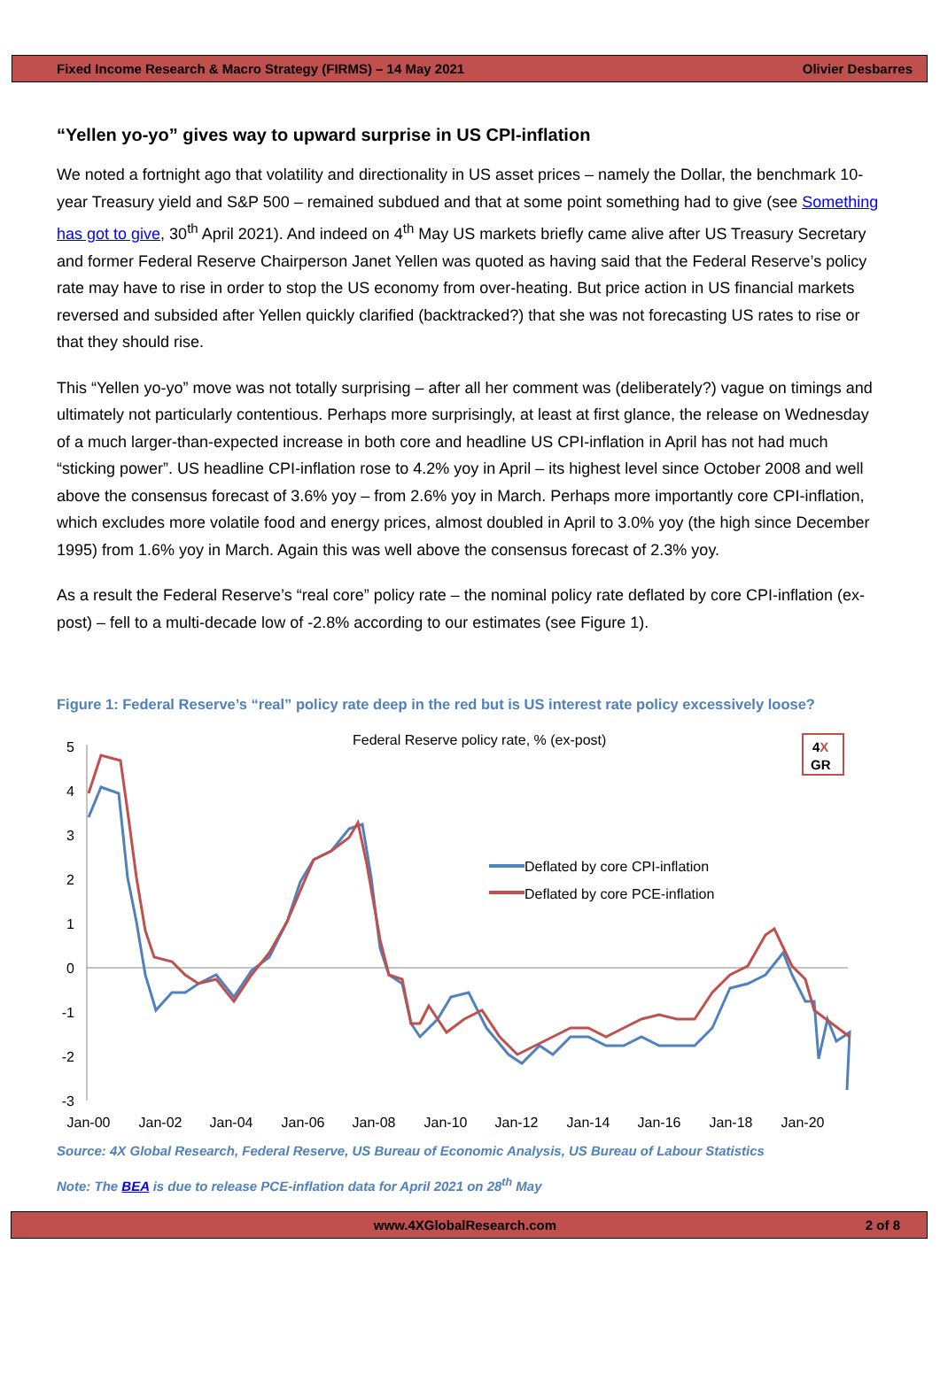Fixed Income Research & Macro Strategy (FIRMS) – 14 May 2021 Olivier Desbarres
“Yellen yo-yo” gives way to upward surprise in US CPI-inflation
We noted a fortnight ago that volatility and directionality in US asset prices – namely the Dollar, the benchmark 10-year Treasury yield and S&P 500 – remained subdued and that at some point something had to give (see Something has got to give, 30<sup>th</sup> April 2021). And indeed on 4<sup>th</sup> May US markets briefly came alive after US Treasury Secretary and former Federal Reserve Chairperson Janet Yellen was quoted as having said that the Federal Reserve’s policy rate may have to rise in order to stop the US economy from over-heating. But price action in US financial markets reversed and subsided after Yellen quickly clarified (backtracked?) that she was not forecasting US rates to rise or that they should rise.
This “Yellen yo-yo” move was not totally surprising – after all her comment was (deliberately?) vague on timings and ultimately not particularly contentious. Perhaps more surprisingly, at least at first glance, the release on Wednesday of a much larger-than-expected increase in both core and headline US CPI-inflation in April has not had much “sticking power”. US headline CPI-inflation rose to 4.2% yoy in April – its highest level since October 2008 and well above the consensus forecast of 3.6% yoy – from 2.6% yoy in March. Perhaps more importantly core CPI-inflation, which excludes more volatile food and energy prices, almost doubled in April to 3.0% yoy (the high since December 1995) from 1.6% yoy in March. Again this was well above the consensus forecast of 2.3% yoy.
As a result the Federal Reserve’s “real core” policy rate – the nominal policy rate deflated by core CPI-inflation (ex-post) – fell to a multi-decade low of -2.8% according to our estimates (see Figure 1).
Figure 1: Federal Reserve’s “real” policy rate deep in the red but is US interest rate policy excessively loose?
Federal Reserve policy rate, % (ex-post)
4X
GR
5
4
3
2
1
0
-1
-2
-3
Jan-00
Jan-02
Jan-04
Jan-06
Jan-08
Jan-10
Jan-12
Jan-14
Jan-16
Jan-18
Jan-20
Deflated by core CPI-inflation
Deflated by core PCE-inflation
Source: 4X Global Research, Federal Reserve, US Bureau of Economic Analysis, US Bureau of Labour Statistics
Note: The BEA is due to release PCE-inflation data for April 2021 on 28<sup>th</sup> May
www.4XGlobalResearch.com 2 of 8